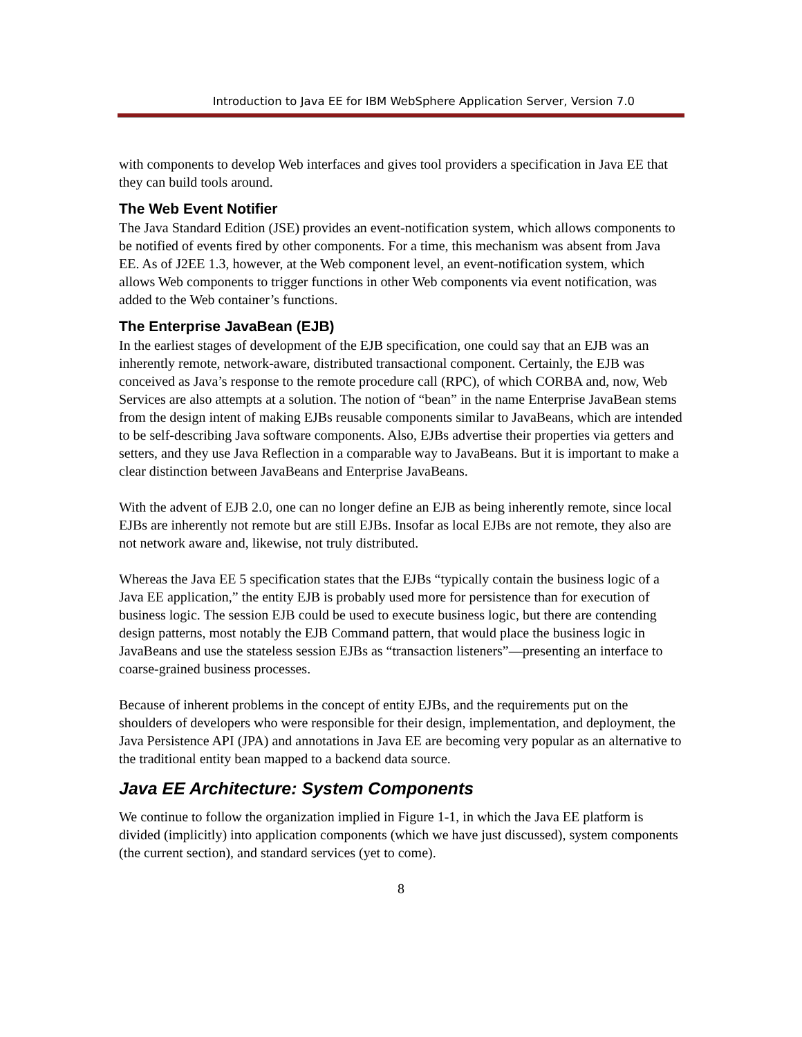Introduction to Java EE for IBM WebSphere Application Server, Version 7.0
with components to develop Web interfaces and gives tool providers a specification in Java EE that they can build tools around.
The Web Event Notifier
The Java Standard Edition (JSE) provides an event-notification system, which allows components to be notified of events fired by other components. For a time, this mechanism was absent from Java EE. As of J2EE 1.3, however, at the Web component level, an event-notification system, which allows Web components to trigger functions in other Web components via event notification, was added to the Web container’s functions.
The Enterprise JavaBean (EJB)
In the earliest stages of development of the EJB specification, one could say that an EJB was an inherently remote, network-aware, distributed transactional component. Certainly, the EJB was conceived as Java’s response to the remote procedure call (RPC), of which CORBA and, now, Web Services are also attempts at a solution. The notion of “bean” in the name Enterprise JavaBean stems from the design intent of making EJBs reusable components similar to JavaBeans, which are intended to be self-describing Java software components. Also, EJBs advertise their properties via getters and setters, and they use Java Reflection in a comparable way to JavaBeans. But it is important to make a clear distinction between JavaBeans and Enterprise JavaBeans.
With the advent of EJB 2.0, one can no longer define an EJB as being inherently remote, since local EJBs are inherently not remote but are still EJBs. Insofar as local EJBs are not remote, they also are not network aware and, likewise, not truly distributed.
Whereas the Java EE 5 specification states that the EJBs “typically contain the business logic of a Java EE application,” the entity EJB is probably used more for persistence than for execution of business logic. The session EJB could be used to execute business logic, but there are contending design patterns, most notably the EJB Command pattern, that would place the business logic in JavaBeans and use the stateless session EJBs as “transaction listeners”—presenting an interface to coarse-grained business processes.
Because of inherent problems in the concept of entity EJBs, and the requirements put on the shoulders of developers who were responsible for their design, implementation, and deployment, the Java Persistence API (JPA) and annotations in Java EE are becoming very popular as an alternative to the traditional entity bean mapped to a backend data source.
Java EE Architecture: System Components
We continue to follow the organization implied in Figure 1-1, in which the Java EE platform is divided (implicitly) into application components (which we have just discussed), system components (the current section), and standard services (yet to come).
8